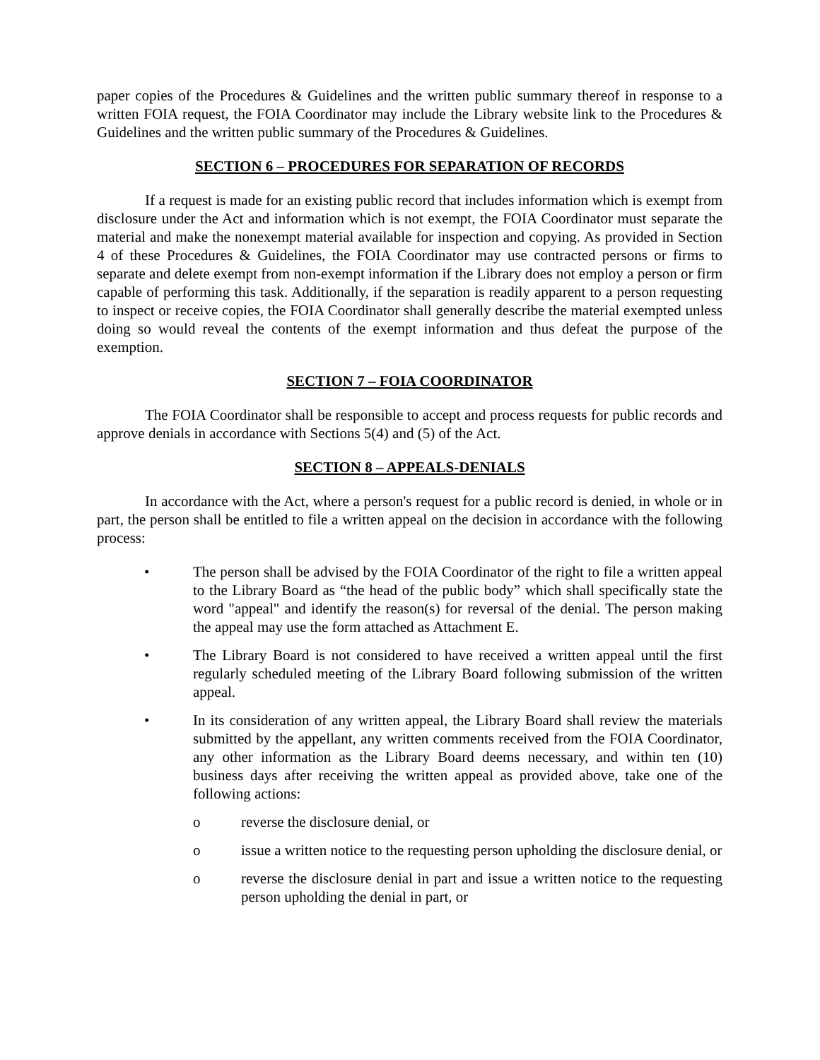paper copies of the Procedures & Guidelines and the written public summary thereof in response to a written FOIA request, the FOIA Coordinator may include the Library website link to the Procedures & Guidelines and the written public summary of the Procedures & Guidelines.
SECTION 6 – PROCEDURES FOR SEPARATION OF RECORDS
If a request is made for an existing public record that includes information which is exempt from disclosure under the Act and information which is not exempt, the FOIA Coordinator must separate the material and make the nonexempt material available for inspection and copying. As provided in Section 4 of these Procedures & Guidelines, the FOIA Coordinator may use contracted persons or firms to separate and delete exempt from non-exempt information if the Library does not employ a person or firm capable of performing this task. Additionally, if the separation is readily apparent to a person requesting to inspect or receive copies, the FOIA Coordinator shall generally describe the material exempted unless doing so would reveal the contents of the exempt information and thus defeat the purpose of the exemption.
SECTION 7 – FOIA COORDINATOR
The FOIA Coordinator shall be responsible to accept and process requests for public records and approve denials in accordance with Sections 5(4) and (5) of the Act.
SECTION 8 – APPEALS-DENIALS
In accordance with the Act, where a person's request for a public record is denied, in whole or in part, the person shall be entitled to file a written appeal on the decision in accordance with the following process:
• The person shall be advised by the FOIA Coordinator of the right to file a written appeal to the Library Board as “the head of the public body” which shall specifically state the word "appeal" and identify the reason(s) for reversal of the denial. The person making the appeal may use the form attached as Attachment E.
• The Library Board is not considered to have received a written appeal until the first regularly scheduled meeting of the Library Board following submission of the written appeal.
• In its consideration of any written appeal, the Library Board shall review the materials submitted by the appellant, any written comments received from the FOIA Coordinator, any other information as the Library Board deems necessary, and within ten (10) business days after receiving the written appeal as provided above, take one of the following actions:
o reverse the disclosure denial, or
o issue a written notice to the requesting person upholding the disclosure denial, or
o reverse the disclosure denial in part and issue a written notice to the requesting person upholding the denial in part, or